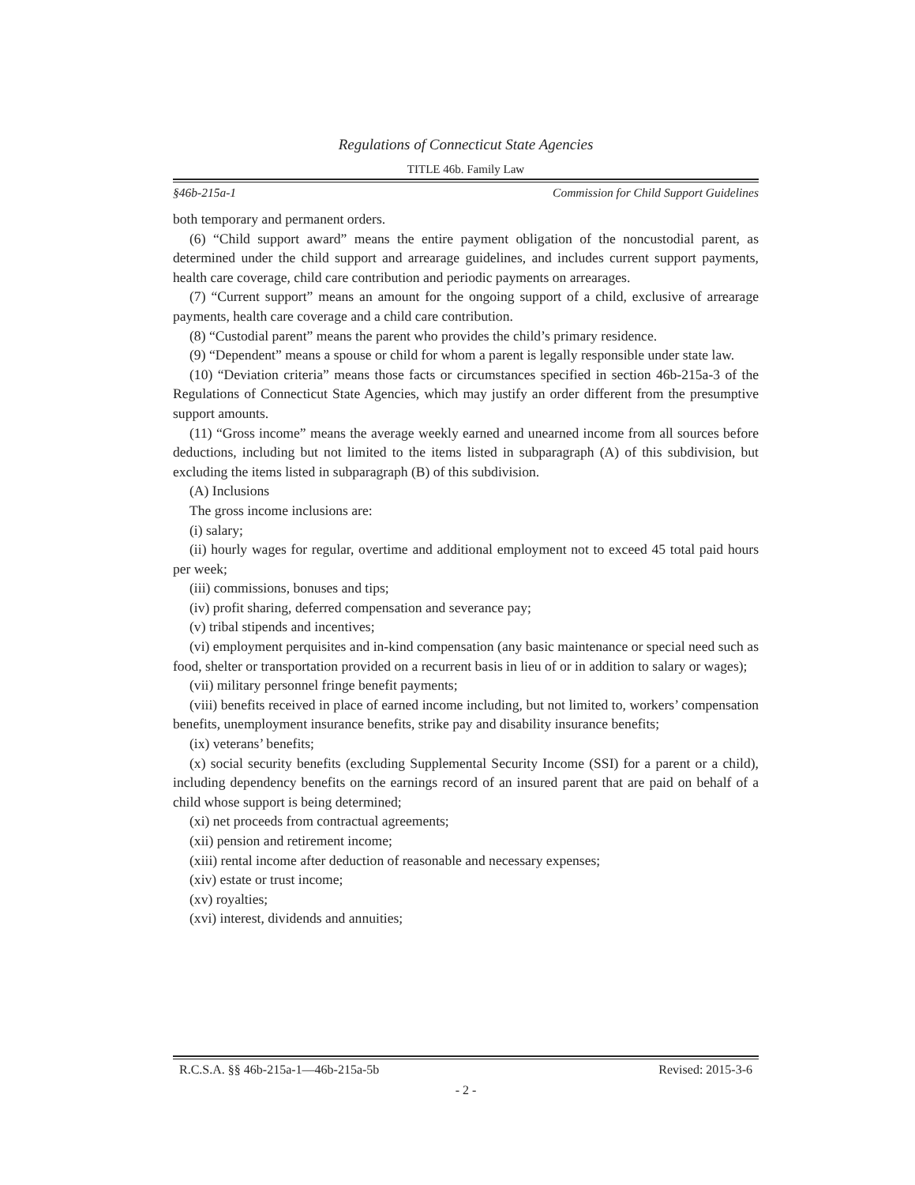Regulations of Connecticut State Agencies
TITLE 46b. Family Law
§46b-215a-1 Commission for Child Support Guidelines
both temporary and permanent orders.
(6) “Child support award” means the entire payment obligation of the noncustodial parent, as determined under the child support and arrearage guidelines, and includes current support payments, health care coverage, child care contribution and periodic payments on arrearages.
(7) “Current support” means an amount for the ongoing support of a child, exclusive of arrearage payments, health care coverage and a child care contribution.
(8) “Custodial parent” means the parent who provides the child’s primary residence.
(9) “Dependent” means a spouse or child for whom a parent is legally responsible under state law.
(10) “Deviation criteria” means those facts or circumstances specified in section 46b-215a-3 of the Regulations of Connecticut State Agencies, which may justify an order different from the presumptive support amounts.
(11) “Gross income” means the average weekly earned and unearned income from all sources before deductions, including but not limited to the items listed in subparagraph (A) of this subdivision, but excluding the items listed in subparagraph (B) of this subdivision.
(A) Inclusions
The gross income inclusions are:
(i) salary;
(ii) hourly wages for regular, overtime and additional employment not to exceed 45 total paid hours per week;
(iii) commissions, bonuses and tips;
(iv) profit sharing, deferred compensation and severance pay;
(v) tribal stipends and incentives;
(vi) employment perquisites and in-kind compensation (any basic maintenance or special need such as food, shelter or transportation provided on a recurrent basis in lieu of or in addition to salary or wages);
(vii) military personnel fringe benefit payments;
(viii) benefits received in place of earned income including, but not limited to, workers’ compensation benefits, unemployment insurance benefits, strike pay and disability insurance benefits;
(ix) veterans’ benefits;
(x) social security benefits (excluding Supplemental Security Income (SSI) for a parent or a child), including dependency benefits on the earnings record of an insured parent that are paid on behalf of a child whose support is being determined;
(xi) net proceeds from contractual agreements;
(xii) pension and retirement income;
(xiii) rental income after deduction of reasonable and necessary expenses;
(xiv) estate or trust income;
(xv) royalties;
(xvi) interest, dividends and annuities;
R.C.S.A. §§ 46b-215a-1—46b-215a-5b Revised: 2015-3-6
- 2 -